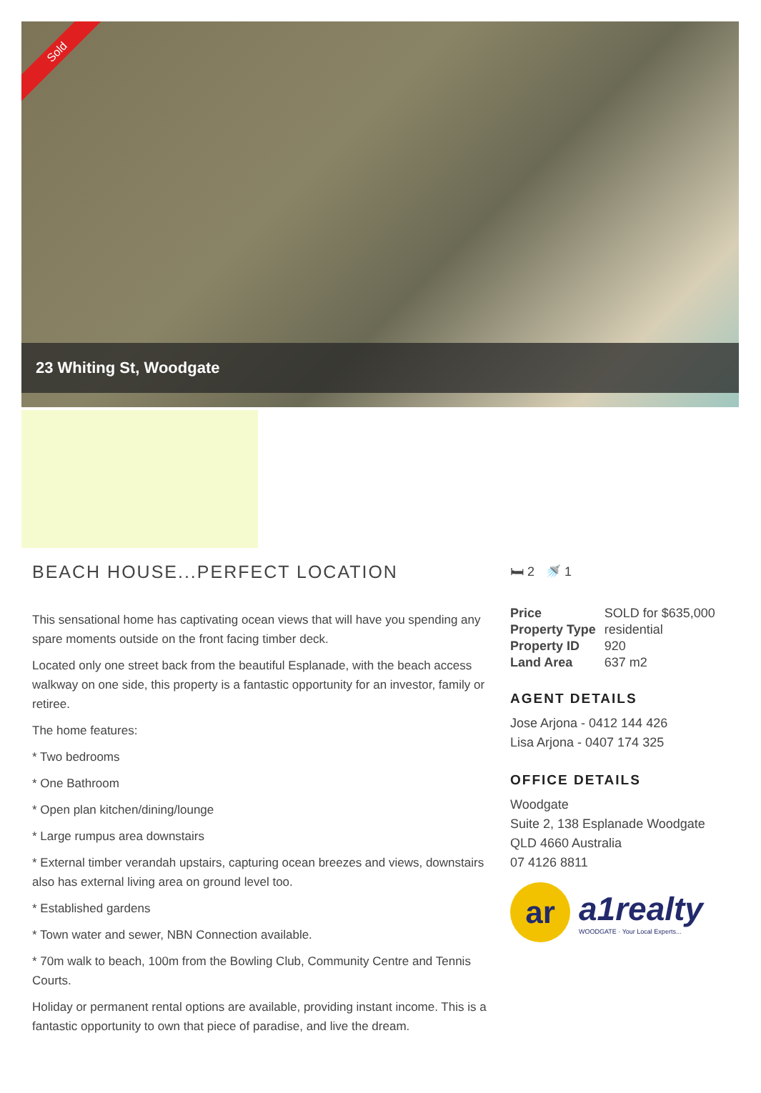Sold
23 Whiting St, Woodgate
BEACH HOUSE...PERFECT LOCATION
This sensational home has captivating ocean views that will have you spending any spare moments outside on the front facing timber deck.
Located only one street back from the beautiful Esplanade, with the beach access walkway on one side, this property is a fantastic opportunity for an investor, family or retiree.
The home features:
* Two bedrooms
* One Bathroom
* Open plan kitchen/dining/lounge
* Large rumpus area downstairs
* External timber verandah upstairs, capturing ocean breezes and views, downstairs also has external living area on ground level too.
* Established gardens
* Town water and sewer, NBN Connection available.
* 70m walk to beach, 100m from the Bowling Club, Community Centre and Tennis Courts.
Holiday or permanent rental options are available, providing instant income. This is a fantastic opportunity to own that piece of paradise, and live the dream.
🛏 2 🚿 1
| Price | SOLD for $635,000 |
| Property Type | residential |
| Property ID | 920 |
| Land Area | 637 m2 |
AGENT DETAILS
Jose Arjona - 0412 144 426
Lisa Arjona - 0407 174 325
OFFICE DETAILS
Woodgate
Suite 2, 138 Esplanade Woodgate
QLD 4660 Australia
07 4126 8811
ar
a1realty
WOODGATE · Your Local Experts...